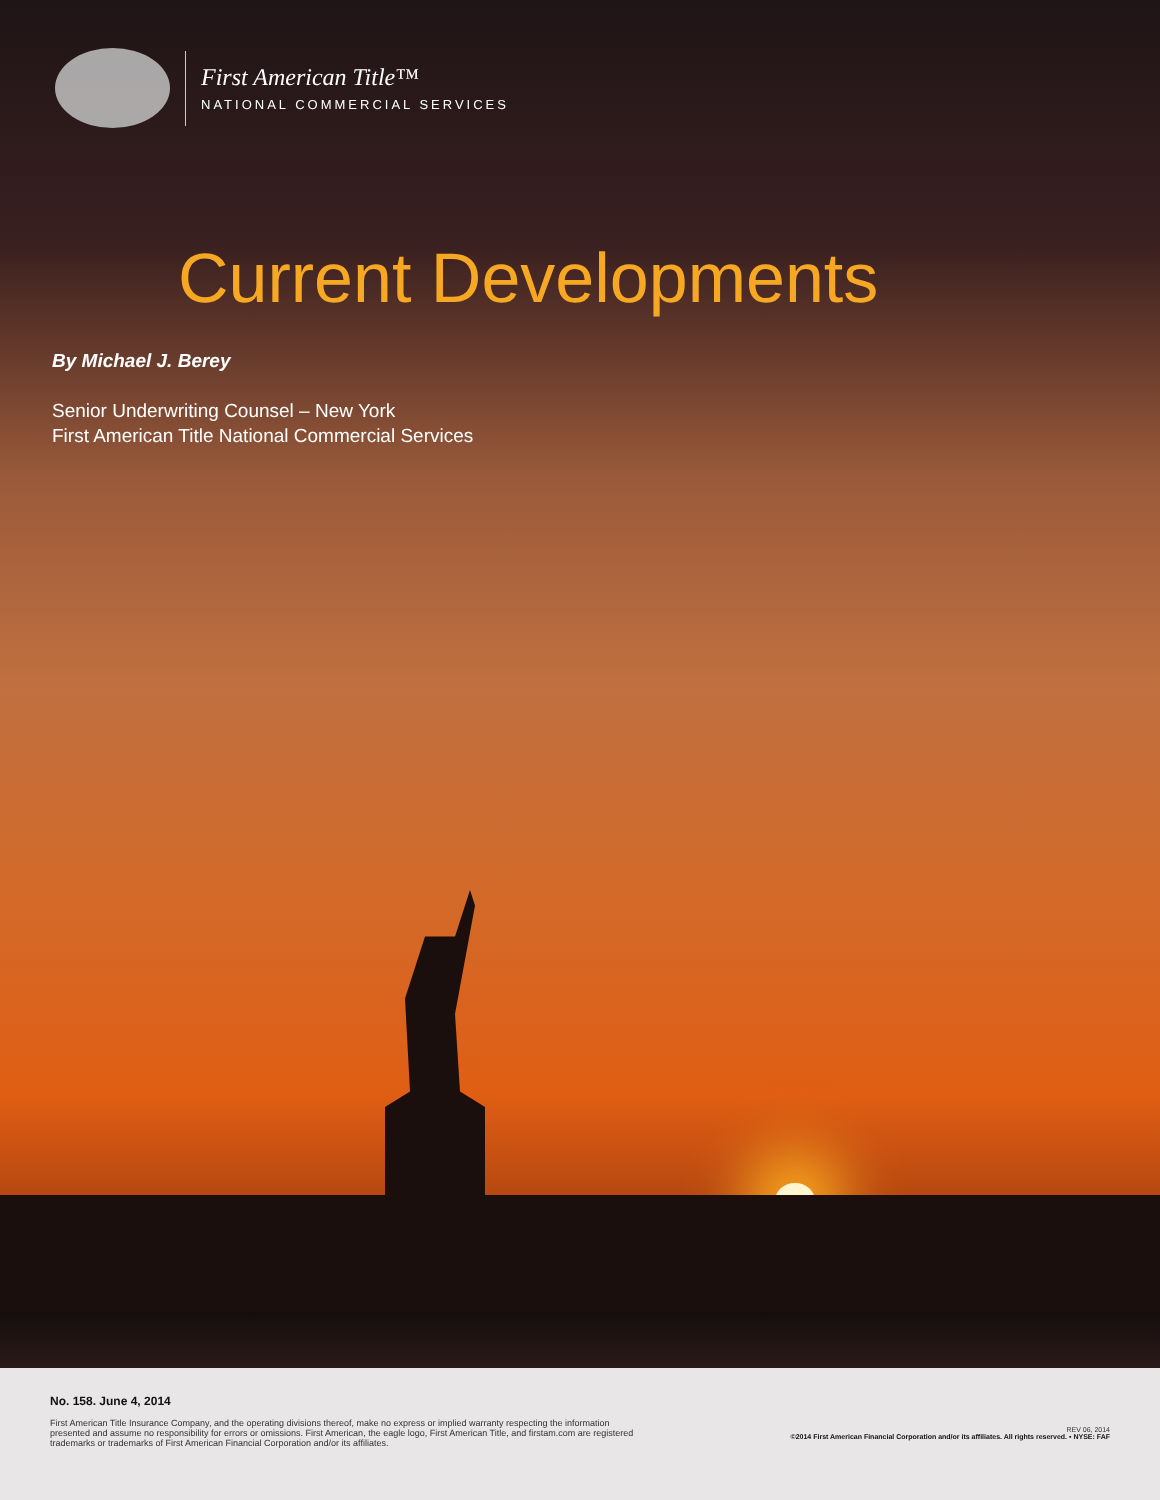First American Title™
NATIONAL COMMERCIAL SERVICES
Current Developments
By Michael J. Berey
Senior Underwriting Counsel – New York
First American Title National Commercial Services
No. 158. June 4, 2014
First American Title Insurance Company, and the operating divisions thereof, make no express or implied warranty respecting the information presented and assume no responsibility for errors or omissions. First American, the eagle logo, First American Title, and firstam.com are registered trademarks or trademarks of First American Financial Corporation and/or its affiliates.
REV 06, 2014
©2014 First American Financial Corporation and/or its affiliates. All rights reserved. ▪ NYSE: FAF